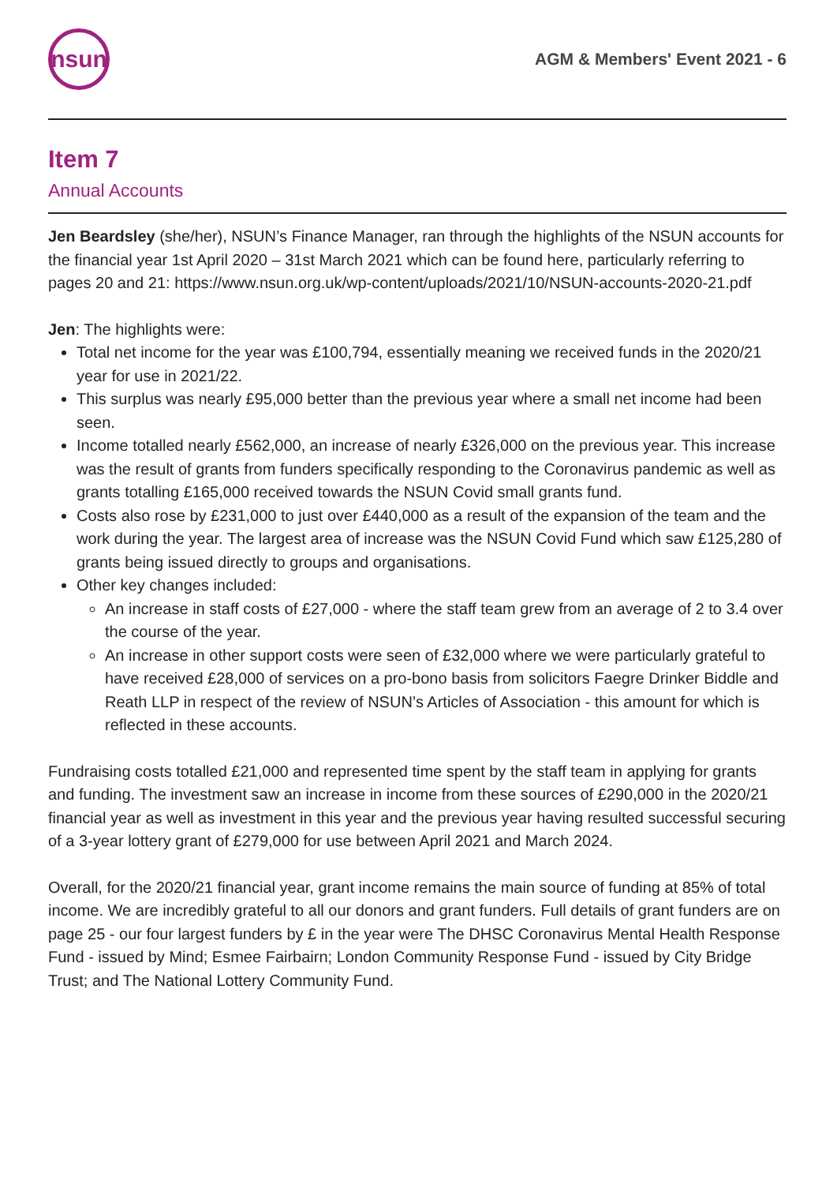nsun
AGM & Members' Event 2021 - 6
Item 7
Annual Accounts
Jen Beardsley (she/her), NSUN’s Finance Manager, ran through the highlights of the NSUN accounts for the financial year 1st April 2020 – 31st March 2021 which can be found here, particularly referring to pages 20 and 21: https://www.nsun.org.uk/wp-content/uploads/2021/10/NSUN-accounts-2020-21.pdf
Jen: The highlights were:
Total net income for the year was £100,794, essentially meaning we received funds in the 2020/21 year for use in 2021/22.
This surplus was nearly £95,000 better than the previous year where a small net income had been seen.
Income totalled nearly £562,000, an increase of nearly £326,000 on the previous year. This increase was the result of grants from funders specifically responding to the Coronavirus pandemic as well as grants totalling £165,000 received towards the NSUN Covid small grants fund.
Costs also rose by £231,000 to just over £440,000 as a result of the expansion of the team and the work during the year. The largest area of increase was the NSUN Covid Fund which saw £125,280 of grants being issued directly to groups and organisations.
Other key changes included:
An increase in staff costs of £27,000 - where the staff team grew from an average of 2 to 3.4 over the course of the year.
An increase in other support costs were seen of £32,000 where we were particularly grateful to have received £28,000 of services on a pro-bono basis from solicitors Faegre Drinker Biddle and Reath LLP in respect of the review of NSUN’s Articles of Association - this amount for which is reflected in these accounts.
Fundraising costs totalled £21,000 and represented time spent by the staff team in applying for grants and funding. The investment saw an increase in income from these sources of £290,000 in the 2020/21 financial year as well as investment in this year and the previous year having resulted successful securing of a 3-year lottery grant of £279,000 for use between April 2021 and March 2024.
Overall, for the 2020/21 financial year, grant income remains the main source of funding at 85% of total income. We are incredibly grateful to all our donors and grant funders. Full details of grant funders are on page 25 - our four largest funders by £ in the year were The DHSC Coronavirus Mental Health Response Fund - issued by Mind; Esmee Fairbairn; London Community Response Fund - issued by City Bridge Trust; and The National Lottery Community Fund.